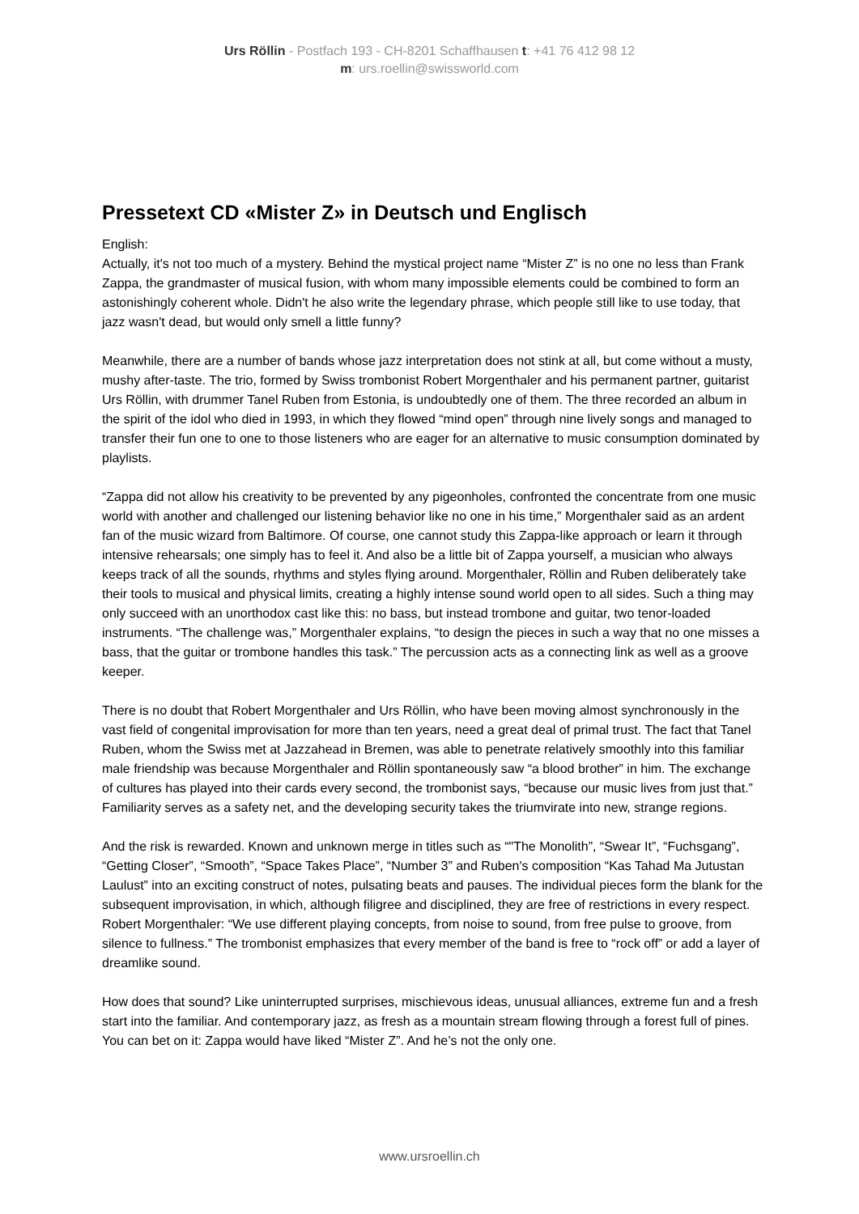Urs Röllin - Postfach 193 - CH-8201 Schaffhausen t: +41 76 412 98 12
m: urs.roellin@swissworld.com
Pressetext CD «Mister Z» in Deutsch und Englisch
English:
Actually, it's not too much of a mystery. Behind the mystical project name “Mister Z” is no one no less than Frank Zappa, the grandmaster of musical fusion, with whom many impossible elements could be combined to form an astonishingly coherent whole. Didn't he also write the legendary phrase, which people still like to use today, that jazz wasn't dead, but would only smell a little funny?
Meanwhile, there are a number of bands whose jazz interpretation does not stink at all, but come without a musty, mushy after-taste. The trio, formed by Swiss trombonist Robert Morgenthaler and his permanent partner, guitarist Urs Röllin, with drummer Tanel Ruben from Estonia, is undoubtedly one of them. The three recorded an album in the spirit of the idol who died in 1993, in which they flowed “mind open” through nine lively songs and managed to transfer their fun one to one to those listeners who are eager for an alternative to music consumption dominated by playlists.
“Zappa did not allow his creativity to be prevented by any pigeonholes, confronted the concentrate from one music world with another and challenged our listening behavior like no one in his time,” Morgenthaler said as an ardent fan of the music wizard from Baltimore. Of course, one cannot study this Zappa-like approach or learn it through intensive rehearsals; one simply has to feel it. And also be a little bit of Zappa yourself, a musician who always keeps track of all the sounds, rhythms and styles flying around. Morgenthaler, Röllin and Ruben deliberately take their tools to musical and physical limits, creating a highly intense sound world open to all sides. Such a thing may only succeed with an unorthodox cast like this: no bass, but instead trombone and guitar, two tenor-loaded instruments. “The challenge was,” Morgenthaler explains, “to design the pieces in such a way that no one misses a bass, that the guitar or trombone handles this task.” The percussion acts as a connecting link as well as a groove keeper.
There is no doubt that Robert Morgenthaler and Urs Röllin, who have been moving almost synchronously in the vast field of congenital improvisation for more than ten years, need a great deal of primal trust. The fact that Tanel Ruben, whom the Swiss met at Jazzahead in Bremen, was able to penetrate relatively smoothly into this familiar male friendship was because Morgenthaler and Röllin spontaneously saw “a blood brother” in him. The exchange of cultures has played into their cards every second, the trombonist says, “because our music lives from just that.” Familiarity serves as a safety net, and the developing security takes the triumvirate into new, strange regions.
And the risk is rewarded. Known and unknown merge in titles such as “"The Monolith”, “Swear It”, “Fuchsgang”, “Getting Closer”, “Smooth”, “Space Takes Place”, “Number 3” and Ruben's composition “Kas Tahad Ma Jutustan Laulust” into an exciting construct of notes, pulsating beats and pauses. The individual pieces form the blank for the subsequent improvisation, in which, although filigree and disciplined, they are free of restrictions in every respect. Robert Morgenthaler: “We use different playing concepts, from noise to sound, from free pulse to groove, from silence to fullness.” The trombonist emphasizes that every member of the band is free to “rock off” or add a layer of dreamlike sound.
How does that sound? Like uninterrupted surprises, mischievous ideas, unusual alliances, extreme fun and a fresh start into the familiar. And contemporary jazz, as fresh as a mountain stream flowing through a forest full of pines. You can bet on it: Zappa would have liked “Mister Z”. And he’s not the only one.
www.ursroellin.ch